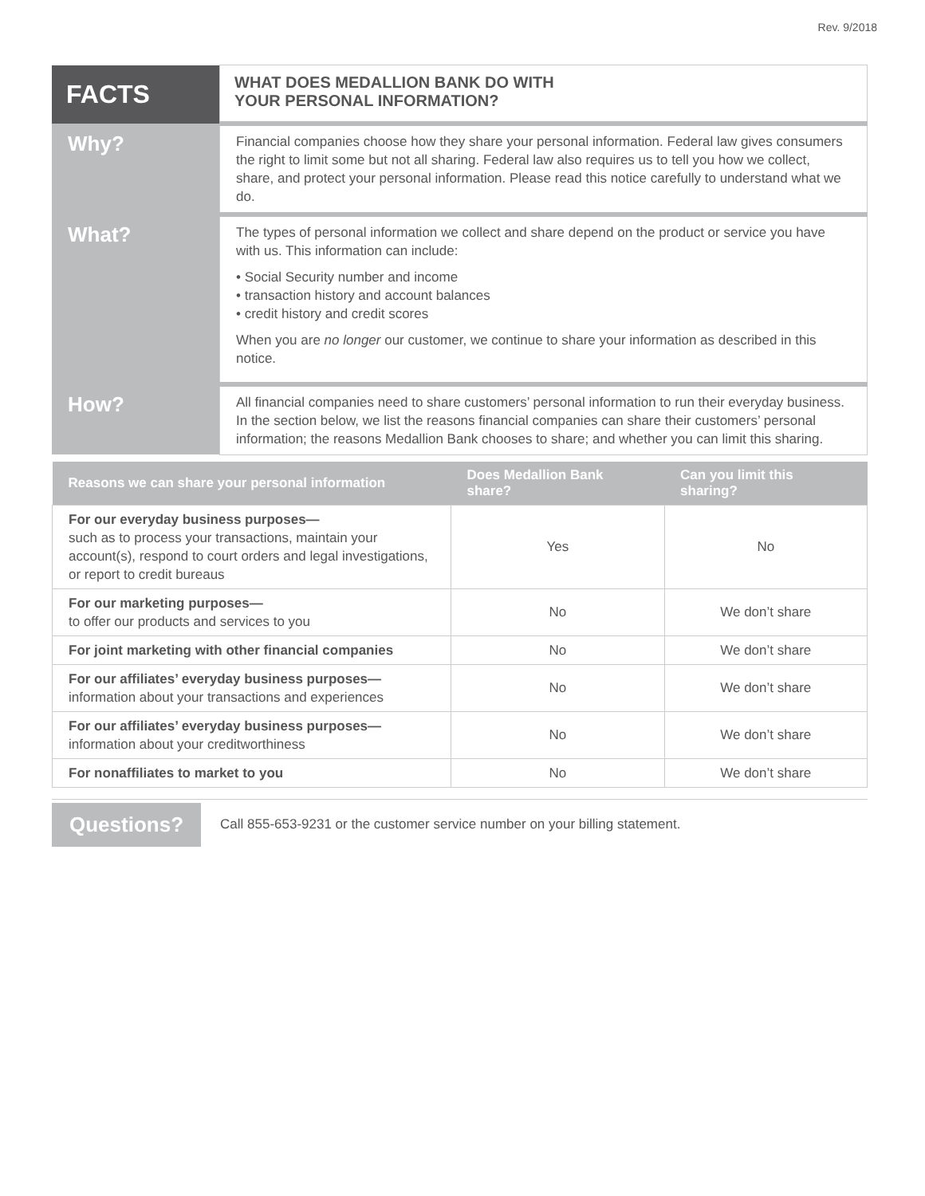Rev. 9/2018
| FACTS | WHAT DOES MEDALLION BANK DO WITH YOUR PERSONAL INFORMATION? |
| Why? | Financial companies choose how they share your personal information. Federal law gives consumers the right to limit some but not all sharing. Federal law also requires us to tell you how we collect, share, and protect your personal information. Please read this notice carefully to understand what we do. |
| What? | The types of personal information we collect and share depend on the product or service you have with us. This information can include: • Social Security number and income • transaction history and account balances • credit history and credit scores When you are no longer our customer, we continue to share your information as described in this notice. |
| How? | All financial companies need to share customers’ personal information to run their everyday business. In the section below, we list the reasons financial companies can share their customers’ personal information; the reasons Medallion Bank chooses to share; and whether you can limit this sharing. |
| Reasons we can share your personal information | Does Medallion Bank share? | Can you limit this sharing? |
| --- | --- | --- |
| For our everyday business purposes— such as to process your transactions, maintain your account(s), respond to court orders and legal investigations, or report to credit bureaus | Yes | No |
| For our marketing purposes— to offer our products and services to you | No | We don’t share |
| For joint marketing with other financial companies | No | We don’t share |
| For our affiliates’ everyday business purposes— information about your transactions and experiences | No | We don’t share |
| For our affiliates’ everyday business purposes— information about your creditworthiness | No | We don’t share |
| For nonaffiliates to market to you | No | We don’t share |
Questions?
Call 855-653-9231 or the customer service number on your billing statement.